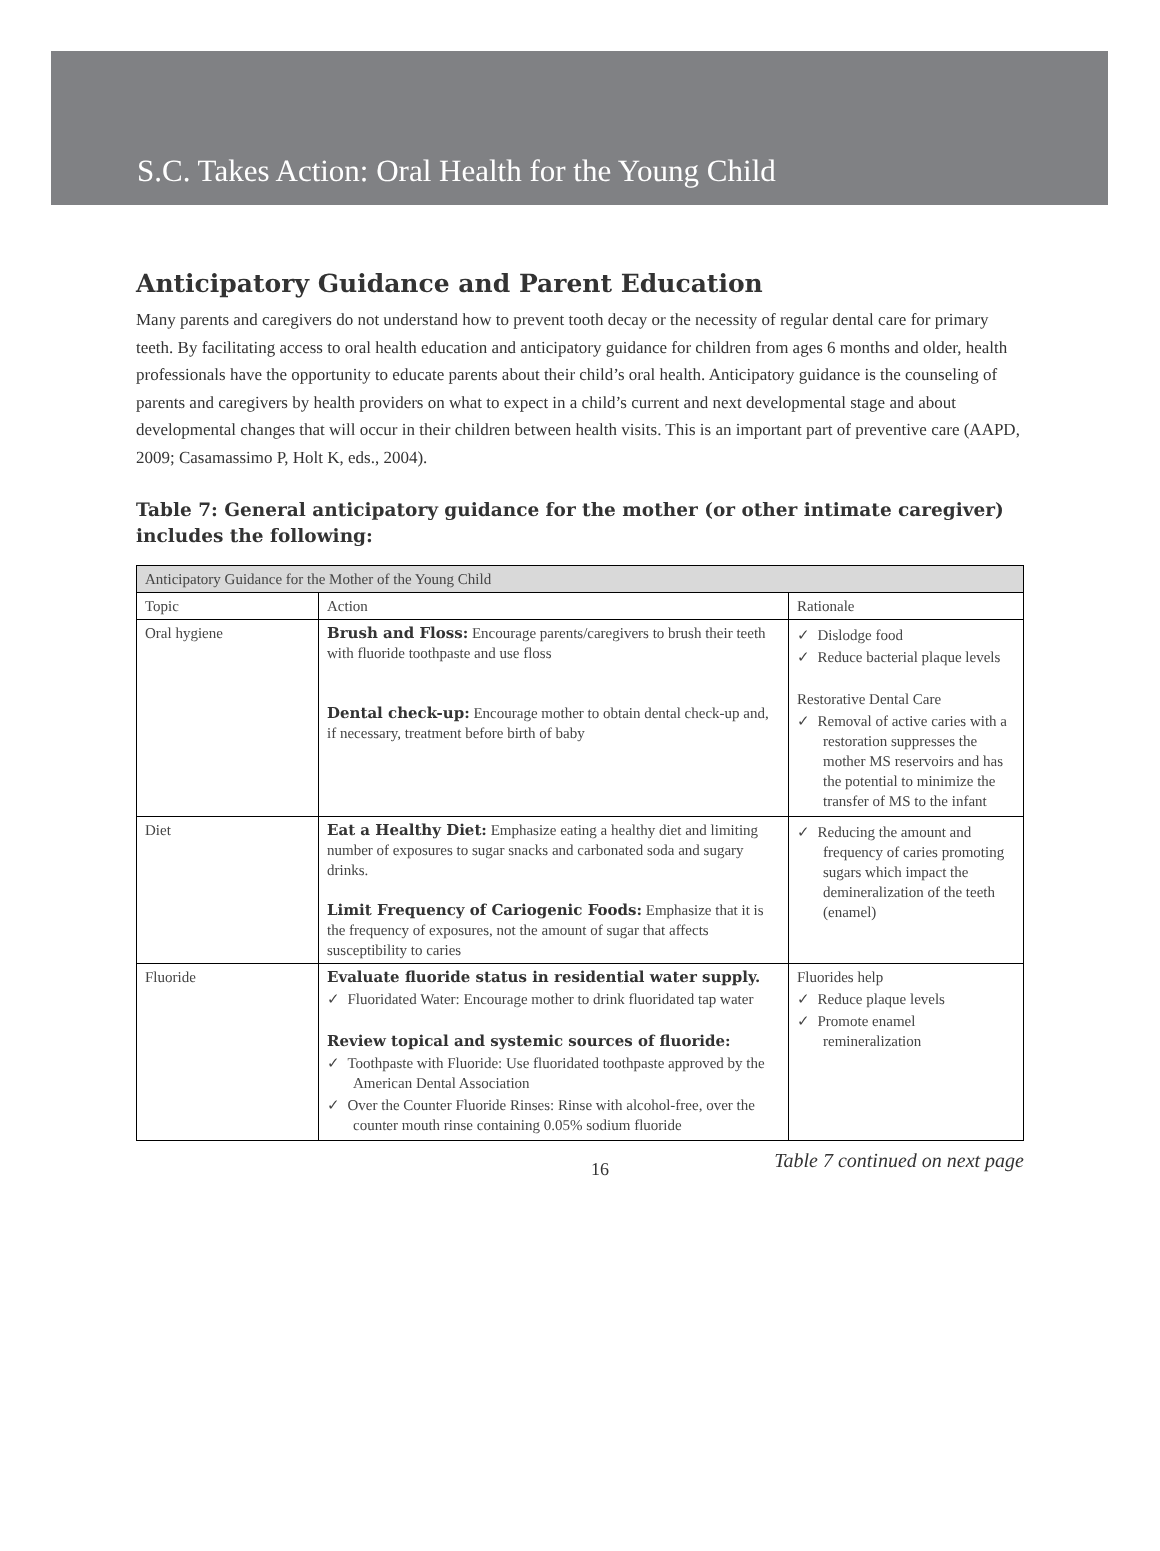S.C. Takes Action: Oral Health for the Young Child
Anticipatory Guidance and Parent Education
Many parents and caregivers do not understand how to prevent tooth decay or the necessity of regular dental care for primary teeth. By facilitating access to oral health education and anticipatory guidance for children from ages 6 months and older, health professionals have the opportunity to educate parents about their child’s oral health. Anticipatory guidance is the counseling of parents and caregivers by health providers on what to expect in a child’s current and next developmental stage and about developmental changes that will occur in their children between health visits. This is an important part of preventive care (AAPD, 2009; Casamassimo P, Holt K, eds., 2004).
Table 7: General anticipatory guidance for the mother (or other intimate caregiver) includes the following:
| Anticipatory Guidance for the Mother of the Young Child | | |
| Topic | Action | Rationale |
| Oral hygiene | Brush and Floss: Encourage parents/caregivers to brush their teeth with fluoride toothpaste and use floss Dental check-up: Encourage mother to obtain dental check-up and, if necessary, treatment before birth of baby | ✓ Dislodge food ✓ Reduce bacterial plaque levels Restorative Dental Care ✓ Removal of active caries with a restoration suppresses the mother MS reservoirs and has the potential to minimize the transfer of MS to the infant |
| Diet | Eat a Healthy Diet: Emphasize eating a healthy diet and limiting number of exposures to sugar snacks and carbonated soda and sugary drinks. Limit Frequency of Cariogenic Foods: Emphasize that it is the frequency of exposures, not the amount of sugar that affects susceptibility to caries | ✓ Reducing the amount and frequency of caries promoting sugars which impact the demineralization of the teeth (enamel) |
| Fluoride | Evaluate fluoride status in residential water supply. ✓ Fluoridated Water: Encourage mother to drink fluoridated tap water Review topical and systemic sources of fluoride: ✓ Toothpaste with Fluoride: Use fluoridated toothpaste approved by the American Dental Association ✓ Over the Counter Fluoride Rinses: Rinse with alcohol-free, over the counter mouth rinse containing 0.05% sodium fluoride | Fluorides help ✓ Reduce plaque levels ✓ Promote enamel remineralization |
16 Table 7 continued on next page